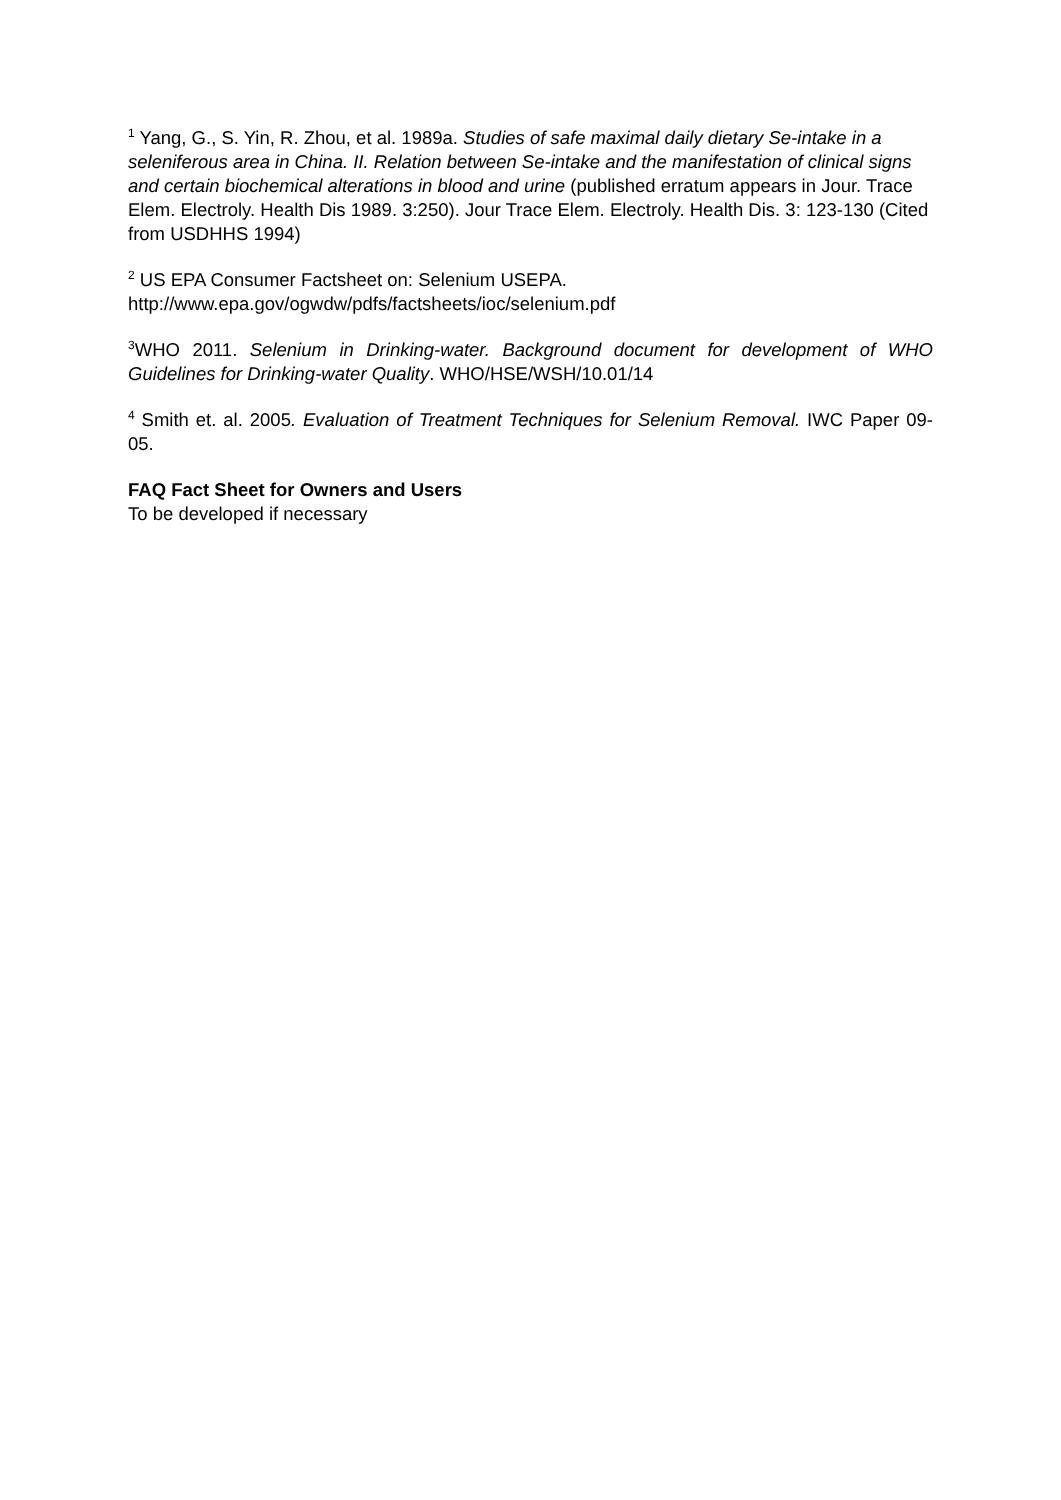<sup>1</sup> Yang, G., S. Yin, R. Zhou, et al. 1989a. Studies of safe maximal daily dietary Se-intake in a seleniferous area in China. II. Relation between Se-intake and the manifestation of clinical signs and certain biochemical alterations in blood and urine (published erratum appears in Jour. Trace Elem. Electroly. Health Dis 1989. 3:250). Jour Trace Elem. Electroly. Health Dis. 3: 123-130 (Cited from USDHHS 1994)
<sup>2</sup> US EPA Consumer Factsheet on: Selenium USEPA.
http://www.epa.gov/ogwdw/pdfs/factsheets/ioc/selenium.pdf
<sup>3</sup> WHO 2011. Selenium in Drinking-water. Background document for development of WHO Guidelines for Drinking-water Quality. WHO/HSE/WSH/10.01/14
<sup>4</sup> Smith et. al. 2005. Evaluation of Treatment Techniques for Selenium Removal. IWC Paper 09-05.
FAQ Fact Sheet for Owners and Users
To be developed if necessary